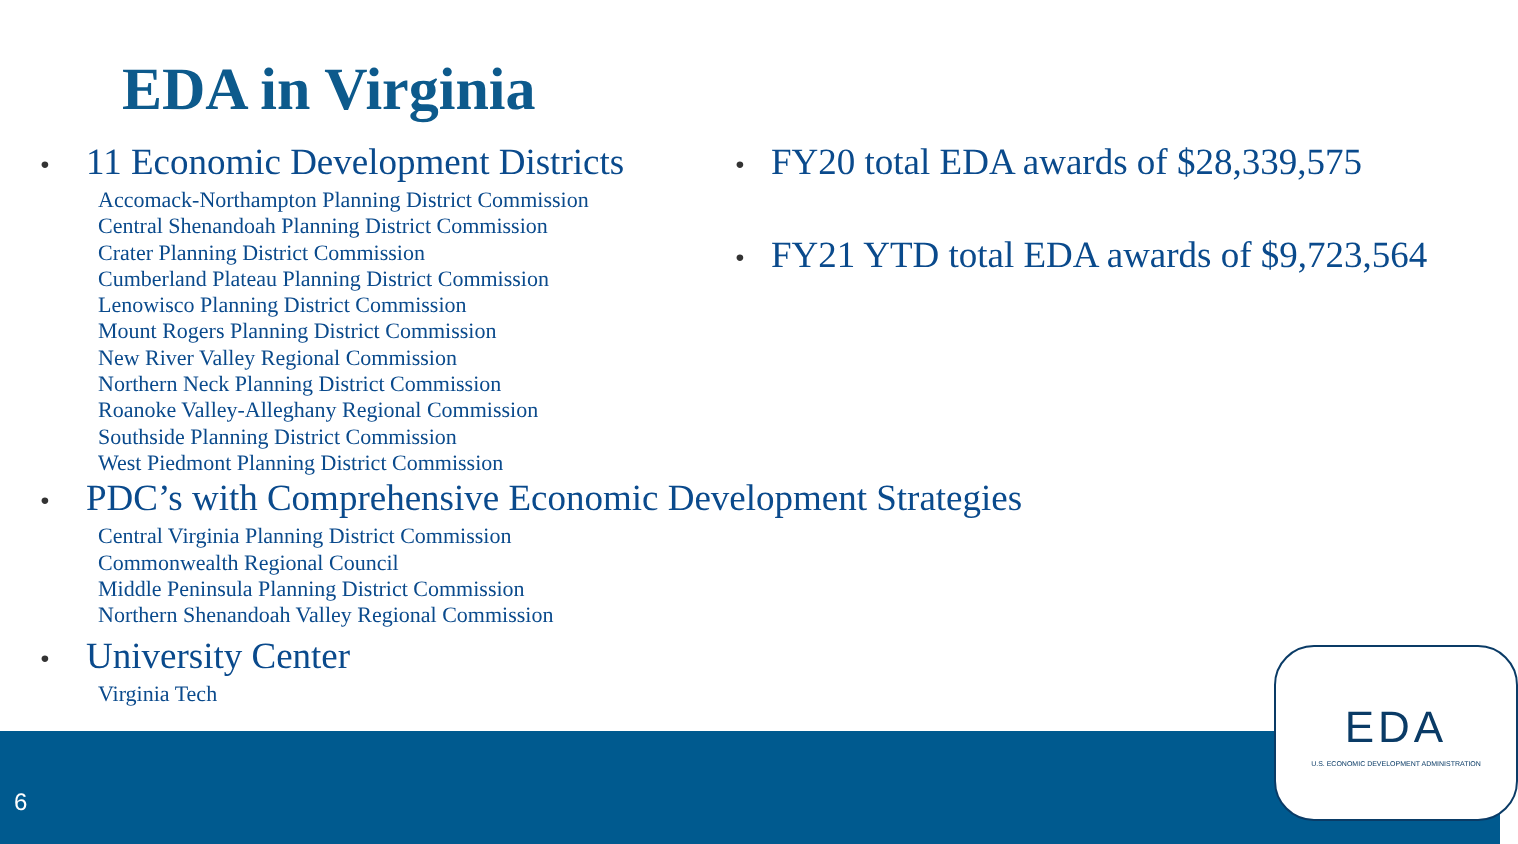EDA in Virginia
• 11 Economic Development Districts
Accomack-Northampton Planning District Commission
Central Shenandoah Planning District Commission
Crater Planning District Commission
Cumberland Plateau Planning District Commission
Lenowisco Planning District Commission
Mount Rogers Planning District Commission
New River Valley Regional Commission
Northern Neck Planning District Commission
Roanoke Valley-Alleghany Regional Commission
Southside Planning District Commission
West Piedmont Planning District Commission
• PDC’s with Comprehensive Economic Development Strategies
Central Virginia Planning District Commission
Commonwealth Regional Council
Middle Peninsula Planning District Commission
Northern Shenandoah Valley Regional Commission
• University Center
Virginia Tech
• FY20 total EDA awards of $28,339,575
• FY21 YTD total EDA awards of $9,723,564
6
EDA
U.S. ECONOMIC DEVELOPMENT ADMINISTRATION